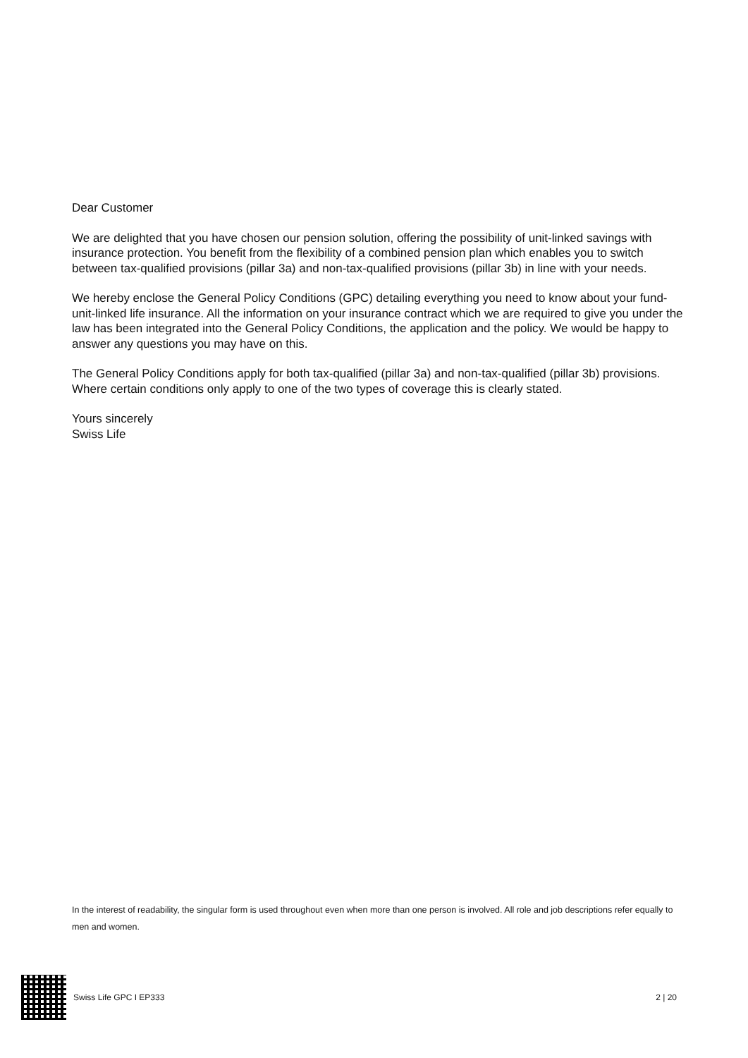Dear Customer
We are delighted that you have chosen our pension solution, offering the possibility of unit-linked savings with insurance protection. You benefit from the flexibility of a combined pension plan which enables you to switch between tax-qualified provisions (pillar 3a) and non-tax-qualified provisions (pillar 3b) in line with your needs.
We hereby enclose the General Policy Conditions (GPC) detailing everything you need to know about your fund-unit-linked life insurance. All the information on your insurance contract which we are required to give you under the law has been integrated into the General Policy Conditions, the application and the policy. We would be happy to answer any questions you may have on this.
The General Policy Conditions apply for both tax-qualified (pillar 3a) and non-tax-qualified (pillar 3b) provisions. Where certain conditions only apply to one of the two types of coverage this is clearly stated.
Yours sincerely
Swiss Life
In the interest of readability, the singular form is used throughout even when more than one person is involved. All role and job descriptions refer equally to men and women.
Swiss Life GPC I EP333 2 | 20